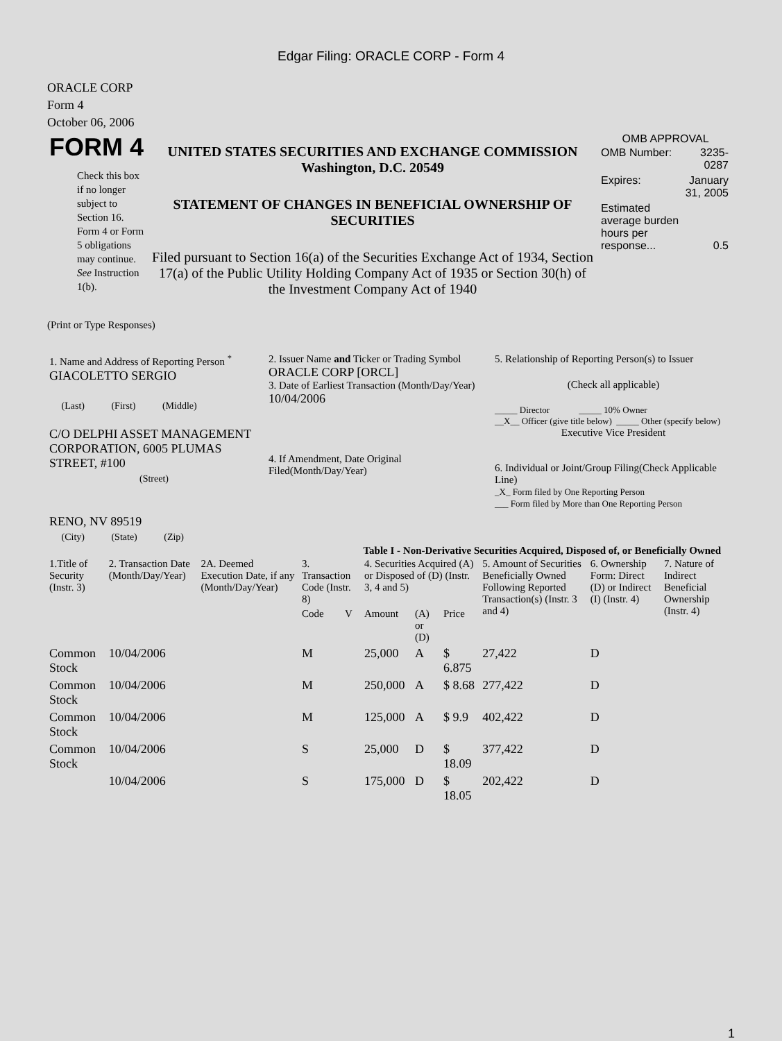Edgar Filing: ORACLE CORP - Form 4
ORACLE CORP
Form 4
October 06, 2006
| FORM 4 Check this box if no longer subject to Section 16. Form 4 or Form 5 obligations may continue. See Instruction 1(b). | UNITED STATES SECURITIES AND EXCHANGE COMMISSION Washington, D.C. 20549 STATEMENT OF CHANGES IN BENEFICIAL OWNERSHIP OF SECURITIES Filed pursuant to Section 16(a) of the Securities Exchange Act of 1934, Section 17(a) of the Public Utility Holding Company Act of 1935 or Section 30(h) of the Investment Company Act of 1940 | OMB APPROVAL / OMB Number: / 3235-0287 / / Expires: / January 31, 2005 / / Estimated average burden hours per response... / 0.5 / |
(Print or Type Responses)
| 1. Name and Address of Reporting Person <sup>*</sup> GIACOLETTO SERGIO (Last) (First) (Middle) C/O DELPHI ASSET MANAGEMENT CORPORATION, 6005 PLUMAS STREET, #100 (Street) RENO, NV 89519 (City) (State) (Zip) | 2. Issuer Name and Ticker or Trading Symbol ORACLE CORP [ORCL] 3. Date of Earliest Transaction (Month/Day/Year) 10/04/2006 4. If Amendment, Date Original Filed(Month/Day/Year) | 5. Relationship of Reporting Person(s) to Issuer (Check all applicable) _____ Director _____ 10% Owner __X__ Officer (give title below) _____ Other (specify below) Executive Vice President 6. Individual or Joint/Group Filing(Check Applicable Line) _X_ Form filed by One Reporting Person ___ Form filed by More than One Reporting Person |
Table I - Non-Derivative Securities Acquired, Disposed of, or Beneficially Owned
| 1.Title of Security (Instr. 3) | 2. Transaction Date (Month/Day/Year) | 2A. Deemed Execution Date, if any (Month/Day/Year) | 3. Transaction Code (Instr. 8) | | 4. Securities Acquired (A) or Disposed of (D) (Instr. 3, 4 and 5) | | | 5. Amount of Securities Beneficially Owned Following Reported Transaction(s) (Instr. 3 and 4) | 6. Ownership Form: Direct (D) or Indirect (I) (Instr. 4) | 7. Nature of Indirect Beneficial Ownership (Instr. 4) |
| --- | --- | --- | --- | --- | --- | --- | --- | --- | --- | --- |
| | | | Code | V | Amount | (A) or (D) | Price | | | |
| Common Stock | 10/04/2006 | | M | | 25,000 | A | $ 6.875 | 27,422 | D | |
| Common Stock | 10/04/2006 | | M | | 250,000 | A | $ 8.68 | 277,422 | D | |
| Common Stock | 10/04/2006 | | M | | 125,000 | A | $ 9.9 | 402,422 | D | |
| Common Stock | 10/04/2006 | | S | | 25,000 | D | $ 18.09 | 377,422 | D | |
| | 10/04/2006 | | S | | 175,000 | D | $ 18.05 | 202,422 | D | |
1